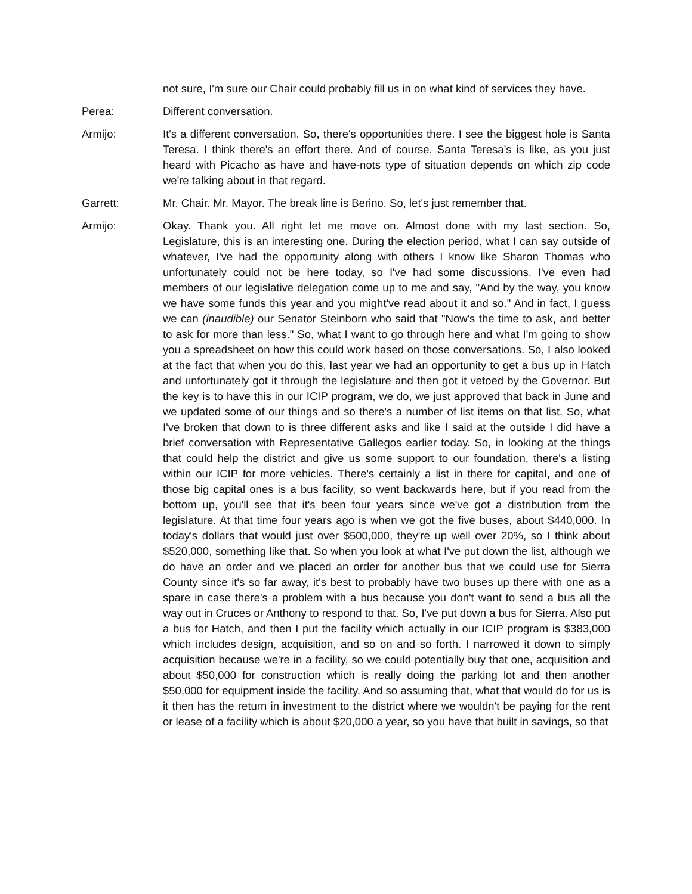not sure, I'm sure our Chair could probably fill us in on what kind of services they have.
Perea: Different conversation.
Armijo: It's a different conversation. So, there's opportunities there. I see the biggest hole is Santa Teresa. I think there's an effort there. And of course, Santa Teresa's is like, as you just heard with Picacho as have and have-nots type of situation depends on which zip code we're talking about in that regard.
Garrett: Mr. Chair. Mr. Mayor. The break line is Berino. So, let's just remember that.
Armijo: Okay. Thank you. All right let me move on. Almost done with my last section. So, Legislature, this is an interesting one. During the election period, what I can say outside of whatever, I've had the opportunity along with others I know like Sharon Thomas who unfortunately could not be here today, so I've had some discussions. I've even had members of our legislative delegation come up to me and say, "And by the way, you know we have some funds this year and you might've read about it and so." And in fact, I guess we can (inaudible) our Senator Steinborn who said that "Now's the time to ask, and better to ask for more than less." So, what I want to go through here and what I'm going to show you a spreadsheet on how this could work based on those conversations. So, I also looked at the fact that when you do this, last year we had an opportunity to get a bus up in Hatch and unfortunately got it through the legislature and then got it vetoed by the Governor. But the key is to have this in our ICIP program, we do, we just approved that back in June and we updated some of our things and so there's a number of list items on that list. So, what I've broken that down to is three different asks and like I said at the outside I did have a brief conversation with Representative Gallegos earlier today. So, in looking at the things that could help the district and give us some support to our foundation, there's a listing within our ICIP for more vehicles. There's certainly a list in there for capital, and one of those big capital ones is a bus facility, so went backwards here, but if you read from the bottom up, you'll see that it's been four years since we've got a distribution from the legislature. At that time four years ago is when we got the five buses, about $440,000. In today's dollars that would just over $500,000, they're up well over 20%, so I think about $520,000, something like that. So when you look at what I've put down the list, although we do have an order and we placed an order for another bus that we could use for Sierra County since it's so far away, it's best to probably have two buses up there with one as a spare in case there's a problem with a bus because you don't want to send a bus all the way out in Cruces or Anthony to respond to that. So, I've put down a bus for Sierra. Also put a bus for Hatch, and then I put the facility which actually in our ICIP program is $383,000 which includes design, acquisition, and so on and so forth. I narrowed it down to simply acquisition because we're in a facility, so we could potentially buy that one, acquisition and about $50,000 for construction which is really doing the parking lot and then another $50,000 for equipment inside the facility. And so assuming that, what that would do for us is it then has the return in investment to the district where we wouldn't be paying for the rent or lease of a facility which is about $20,000 a year, so you have that built in savings, so that